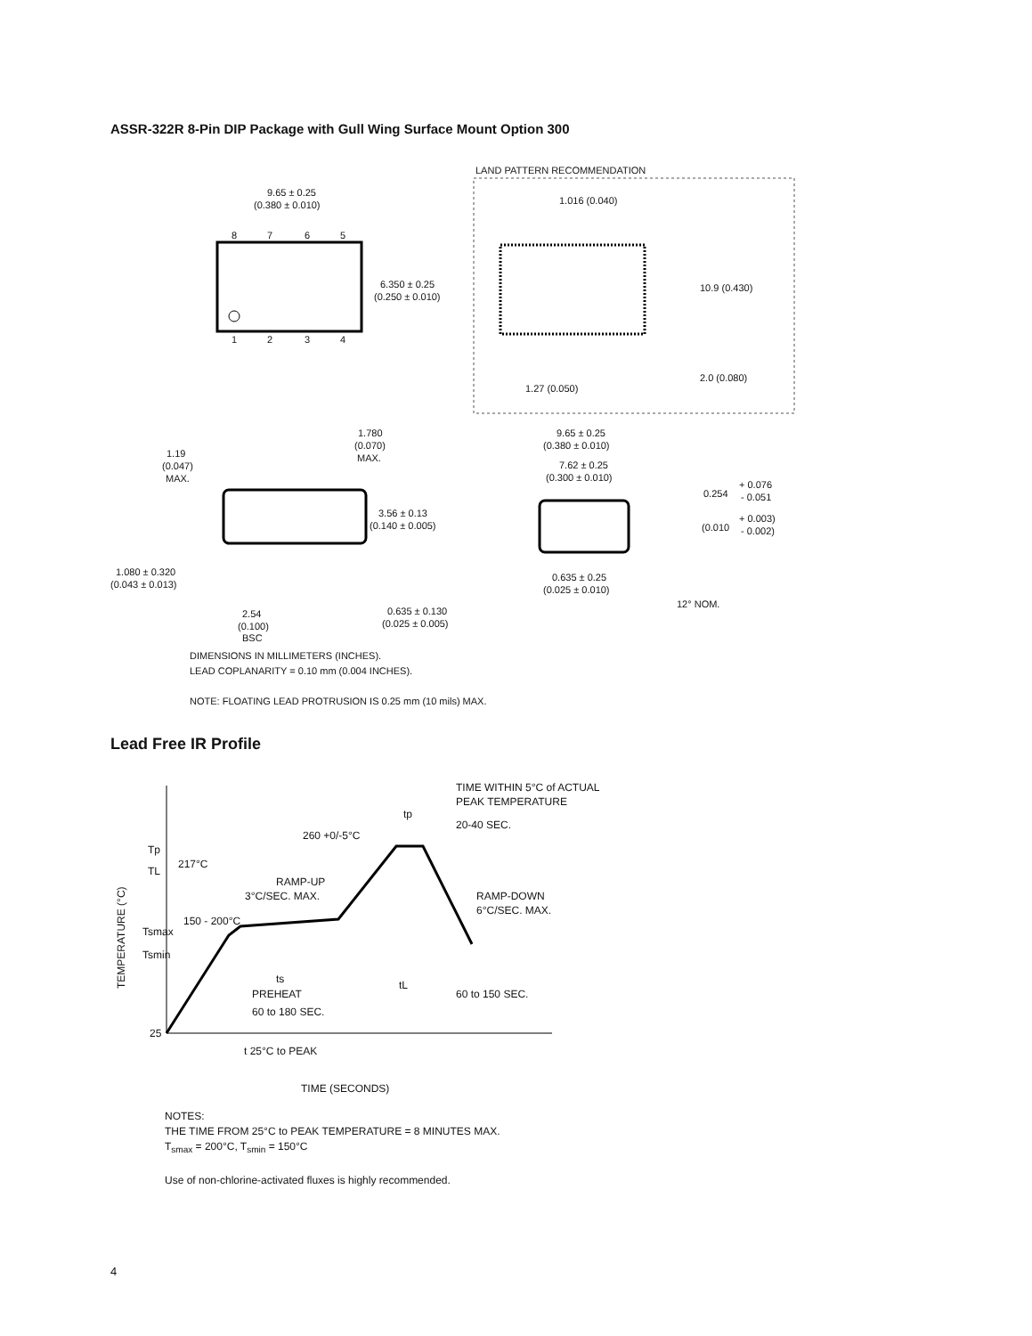ASSR-322R 8-Pin DIP Package with Gull Wing Surface Mount Option 300
8
7
6
5
1
2
3
4
9.65 ± 0.25
(0.380 ± 0.010)
6.350 ± 0.25
(0.250 ± 0.010)
LAND PATTERN RECOMMENDATION
1.016 (0.040)
10.9 (0.430)
2.0 (0.080)
1.27 (0.050)
1.780
(0.070)
MAX.
1.19
(0.047)
MAX.
3.56 ± 0.13
(0.140 ± 0.005)
1.080 ± 0.320
(0.043 ± 0.013)
2.54
(0.100)
BSC
9.65 ± 0.25
(0.380 ± 0.010)
7.62 ± 0.25
(0.300 ± 0.010)
0.254
+ 0.076
- 0.051
(0.010
+ 0.003)
- 0.002)
0.635 ± 0.25
(0.025 ± 0.010)
0.635 ± 0.130
(0.025 ± 0.005)
12° NOM.
DIMENSIONS IN MILLIMETERS (INCHES).
LEAD COPLANARITY = 0.10 mm (0.004 INCHES).
NOTE: FLOATING LEAD PROTRUSION IS 0.25 mm (10 mils) MAX.
Lead Free IR Profile
TIME WITHIN 5°C of ACTUAL
PEAK TEMPERATURE
tp
20-40 SEC.
260 +0/-5°C
Tp
217°C
TL
RAMP-UP
3°C/SEC. MAX.
RAMP-DOWN
6°C/SEC. MAX.
150 - 200°C
Tsmax
Tsmin
ts
PREHEAT
60 to 180 SEC.
tL
60 to 150 SEC.
25
t 25°C to PEAK
TIME (SECONDS)
TEMPERATURE (°C)
NOTES:
THE TIME FROM 25°C to PEAK TEMPERATURE = 8 MINUTES MAX.
T<sub>smax</sub> = 200°C, T<sub>smin</sub> = 150°C
Use of non-chlorine-activated fluxes is highly recommended.
4